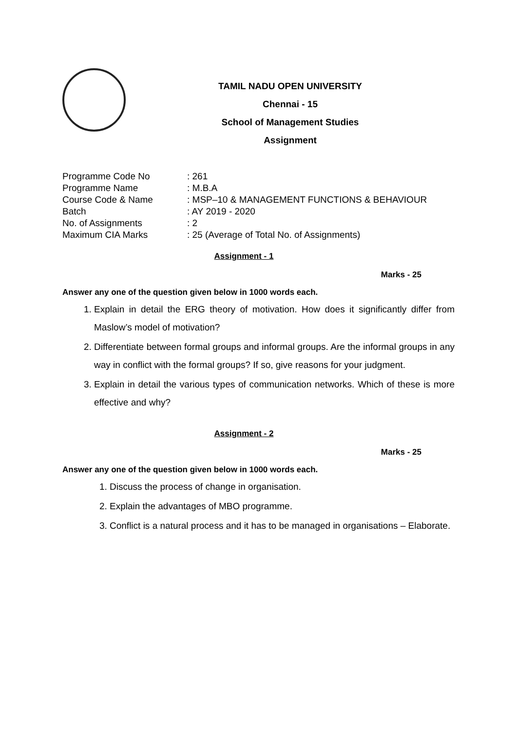TAMIL NADU OPEN UNIVERSITY
Chennai - 15
School of Management Studies
Assignment
| Programme Code No | : 261 |
| Programme Name | : M.B.A |
| Course Code & Name | : MSP–10 & MANAGEMENT FUNCTIONS & BEHAVIOUR |
| Batch | : AY 2019 - 2020 |
| No. of Assignments | : 2 |
| Maximum CIA Marks | : 25 (Average of Total No. of Assignments) |
Assignment - 1
Marks - 25
Answer any one of the question given below in 1000 words each.
1. Explain in detail the ERG theory of motivation. How does it significantly differ from Maslow’s model of motivation?
2. Differentiate between formal groups and informal groups. Are the informal groups in any way in conflict with the formal groups? If so, give reasons for your judgment.
3. Explain in detail the various types of communication networks. Which of these is more effective and why?
Assignment - 2
Marks - 25
Answer any one of the question given below in 1000 words each.
1. Discuss the process of change in organisation.
2. Explain the advantages of MBO programme.
3. Conflict is a natural process and it has to be managed in organisations – Elaborate.